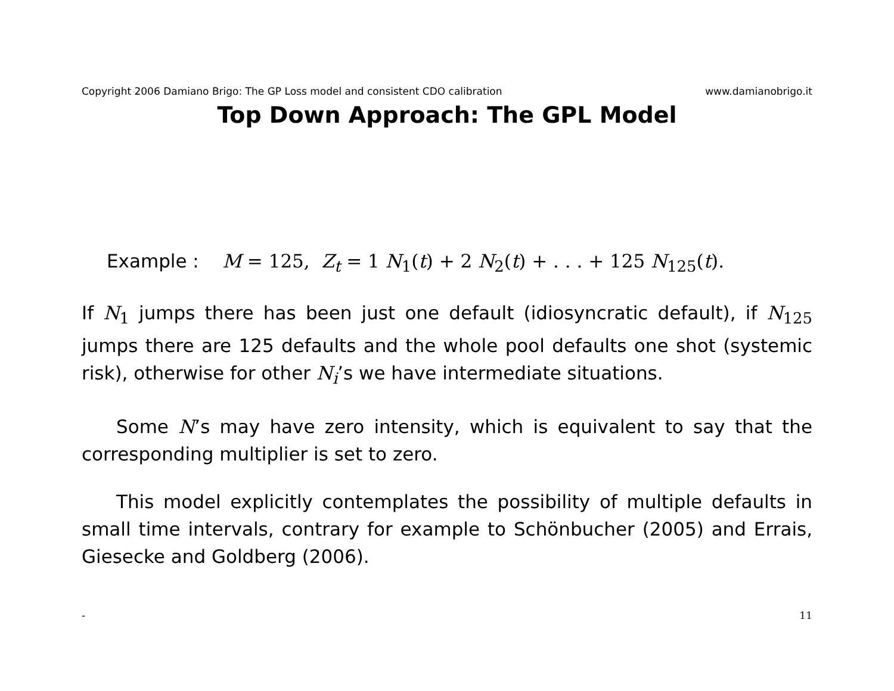Copyright 2006 Damiano Brigo: The GP Loss model and consistent CDO calibration www.damianobrigo.it
Top Down Approach: The GPL Model
Example : M = 125, Z<sub>t</sub> = 1 N<sub>1</sub>(t) + 2 N<sub>2</sub>(t) + . . . + 125 N<sub>125</sub>(t).
If N<sub>1</sub> jumps there has been just one default (idiosyncratic default), if N<sub>125</sub> jumps there are 125 defaults and the whole pool defaults one shot (systemic risk), otherwise for other N<sub>i</sub>’s we have intermediate situations.
Some N’s may have zero intensity, which is equivalent to say that the corresponding multiplier is set to zero.
This model explicitly contemplates the possibility of multiple defaults in small time intervals, contrary for example to Schönbucher (2005) and Errais, Giesecke and Goldberg (2006).
- 11